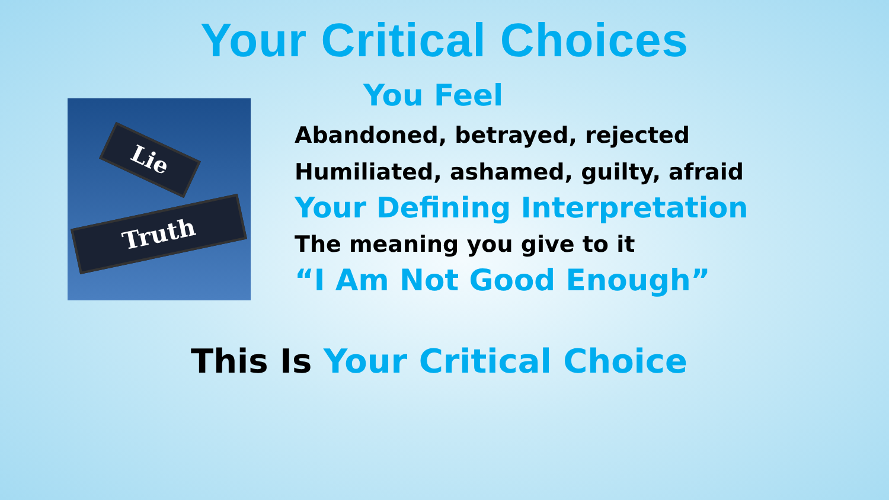Your Critical Choices
Lie
Truth
You Feel
Abandoned, betrayed, rejected
Humiliated, ashamed, guilty, afraid
Your Defining Interpretation
The meaning you give to it
“I Am Not Good Enough”
This Is Your Critical Choice